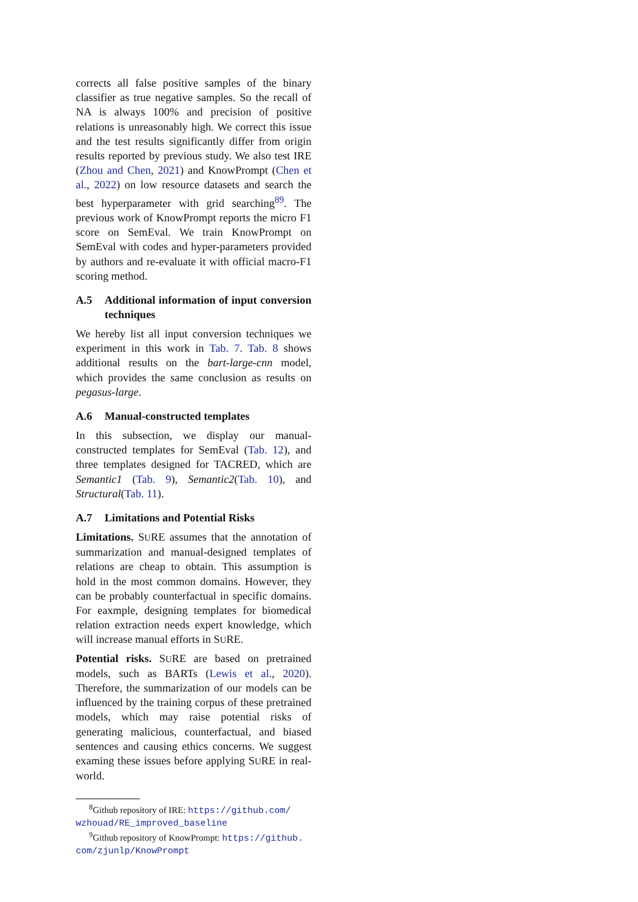corrects all false positive samples of the binary classifier as true negative samples. So the recall of NA is always 100% and precision of positive relations is unreasonably high. We correct this issue and the test results significantly differ from origin results reported by previous study. We also test IRE (Zhou and Chen, 2021) and KnowPrompt (Chen et al., 2022) on low resource datasets and search the best hyperparameter with grid searching<sup>89</sup>. The previous work of KnowPrompt reports the micro F1 score on SemEval. We train KnowPrompt on SemEval with codes and hyper-parameters provided by authors and re-evaluate it with official macro-F1 scoring method.
A.5 Additional information of input conversion techniques
We hereby list all input conversion techniques we experiment in this work in Tab. 7. Tab. 8 shows additional results on the bart-large-cnn model, which provides the same conclusion as results on pegasus-large.
A.6 Manual-constructed templates
In this subsection, we display our manual-constructed templates for SemEval (Tab. 12), and three templates designed for TACRED, which are Semantic1 (Tab. 9), Semantic2(Tab. 10), and Structural(Tab. 11).
A.7 Limitations and Potential Risks
Limitations. SURE assumes that the annotation of summarization and manual-designed templates of relations are cheap to obtain. This assumption is hold in the most common domains. However, they can be probably counterfactual in specific domains. For eaxmple, designing templates for biomedical relation extraction needs expert knowledge, which will increase manual efforts in SURE.
Potential risks. SURE are based on pretrained models, such as BARTs (Lewis et al., 2020). Therefore, the summarization of our models can be influenced by the training corpus of these pretrained models, which may raise potential risks of generating malicious, counterfactual, and biased sentences and causing ethics concerns. We suggest examing these issues before applying SURE in real-world.
<sup>8</sup> Github repository of IRE: https://github.com/ wzhouad/RE_improved_baseline
<sup>9</sup> Github repository of KnowPrompt: https://github. com/zjunlp/KnowPrompt